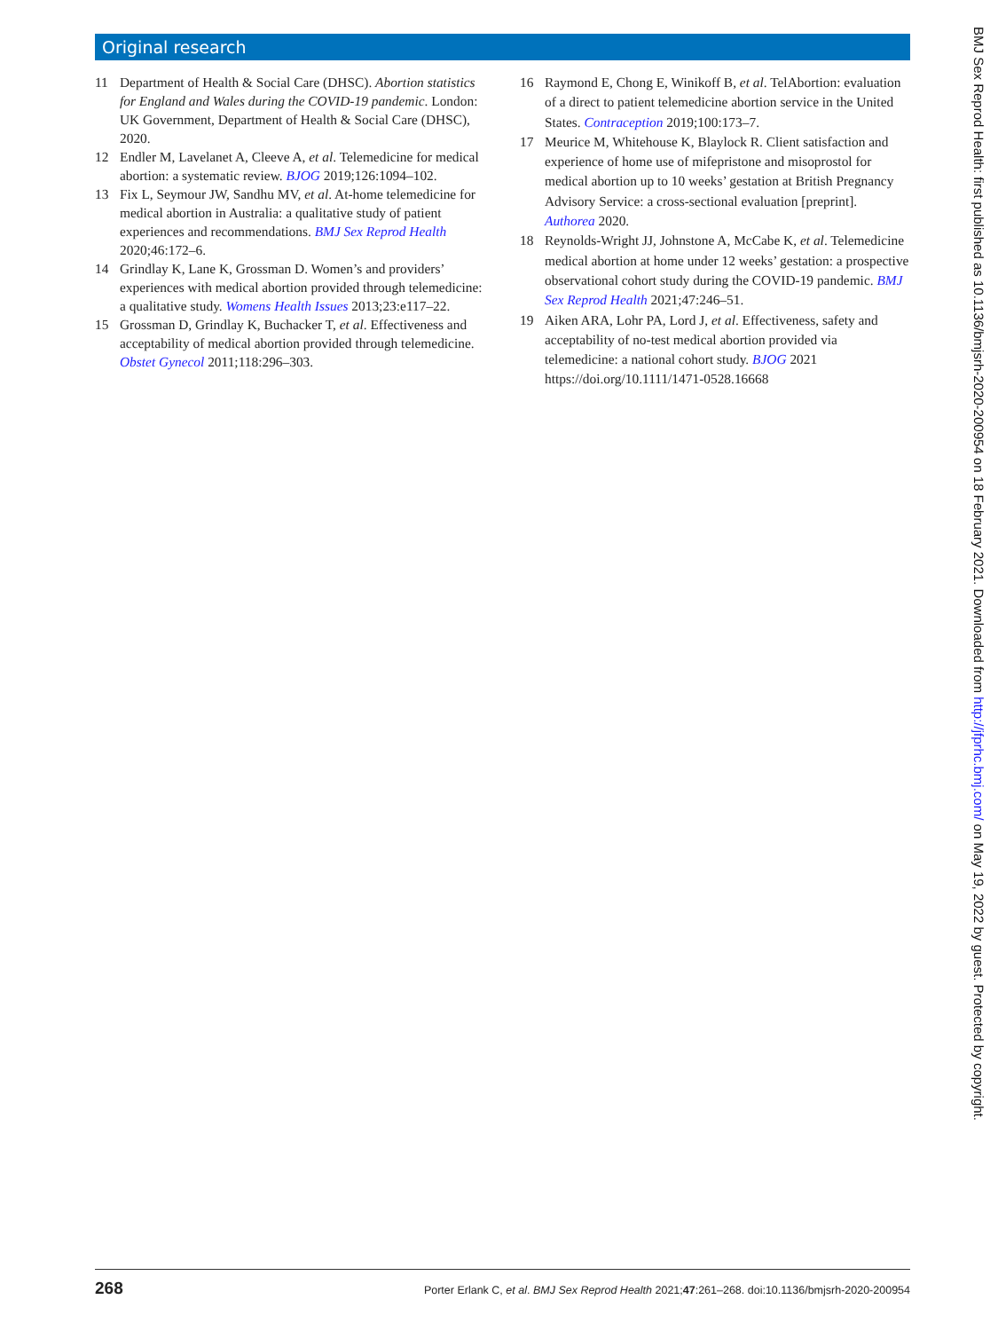Original research
11 Department of Health & Social Care (DHSC). Abortion statistics for England and Wales during the COVID-19 pandemic. London: UK Government, Department of Health & Social Care (DHSC), 2020.
12 Endler M, Lavelanet A, Cleeve A, et al. Telemedicine for medical abortion: a systematic review. BJOG 2019;126:1094–102.
13 Fix L, Seymour JW, Sandhu MV, et al. At-home telemedicine for medical abortion in Australia: a qualitative study of patient experiences and recommendations. BMJ Sex Reprod Health 2020;46:172–6.
14 Grindlay K, Lane K, Grossman D. Women’s and providers’ experiences with medical abortion provided through telemedicine: a qualitative study. Womens Health Issues 2013;23:e117–22.
15 Grossman D, Grindlay K, Buchacker T, et al. Effectiveness and acceptability of medical abortion provided through telemedicine. Obstet Gynecol 2011;118:296–303.
16 Raymond E, Chong E, Winikoff B, et al. TelAbortion: evaluation of a direct to patient telemedicine abortion service in the United States. Contraception 2019;100:173–7.
17 Meurice M, Whitehouse K, Blaylock R. Client satisfaction and experience of home use of mifepristone and misoprostol for medical abortion up to 10 weeks’ gestation at British Pregnancy Advisory Service: a cross-sectional evaluation [preprint]. Authorea 2020.
18 Reynolds-Wright JJ, Johnstone A, McCabe K, et al. Telemedicine medical abortion at home under 12 weeks’ gestation: a prospective observational cohort study during the COVID-19 pandemic. BMJ Sex Reprod Health 2021;47:246–51.
19 Aiken ARA, Lohr PA, Lord J, et al. Effectiveness, safety and acceptability of no-test medical abortion provided via telemedicine: a national cohort study. BJOG 2021 https://doi.org/10.1111/1471-0528.16668
268 Porter Erlank C, et al. BMJ Sex Reprod Health 2021;47:261–268. doi:10.1136/bmjsrh-2020-200954
BMJ Sex Reprod Health: first published as 10.1136/bmjsrh-2020-200954 on 18 February 2021. Downloaded from http://jfprhc.bmj.com/ on May 19, 2022 by guest. Protected by copyright.